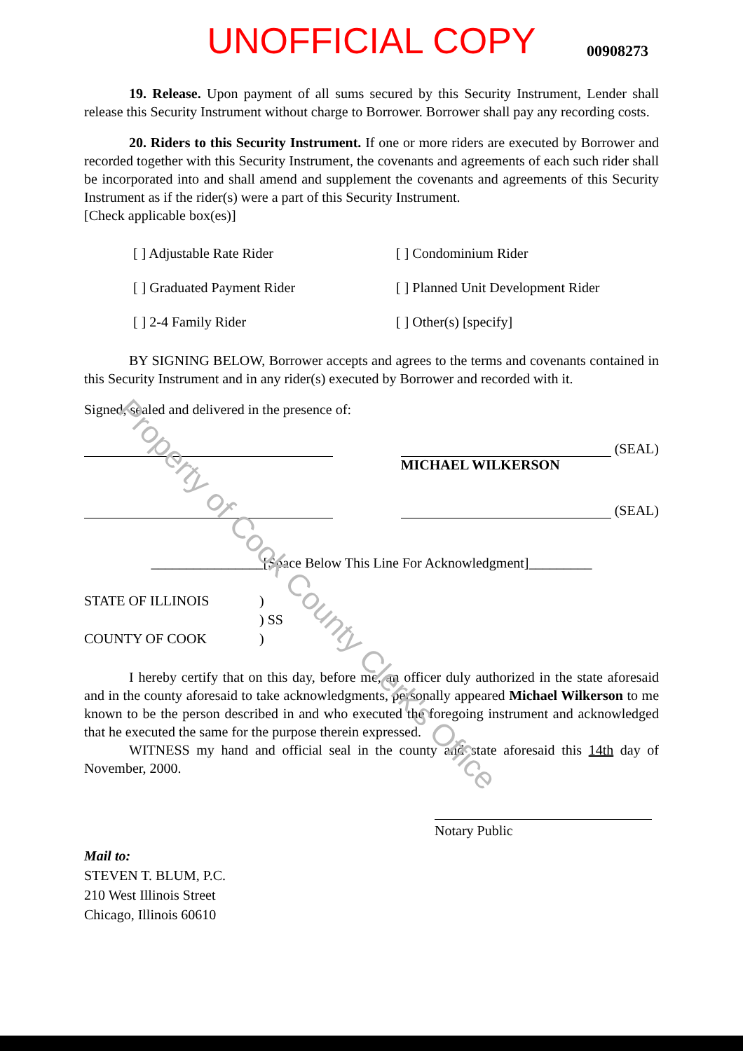UNOFFICIAL COPY 00908273
19. Release. Upon payment of all sums secured by this Security Instrument, Lender shall release this Security Instrument without charge to Borrower. Borrower shall pay any recording costs.
20. Riders to this Security Instrument. If one or more riders are executed by Borrower and recorded together with this Security Instrument, the covenants and agreements of each such rider shall be incorporated into and shall amend and supplement the covenants and agreements of this Security Instrument as if the rider(s) were a part of this Security Instrument.
[Check applicable box(es)]
[ ] Adjustable Rate Rider
[ ] Condominium Rider
[ ] Graduated Payment Rider
[ ] Planned Unit Development Rider
[ ] 2-4 Family Rider
[ ] Other(s) [specify]
BY SIGNING BELOW, Borrower accepts and agrees to the terms and covenants contained in this Security Instrument and in any rider(s) executed by Borrower and recorded with it.
Signed, sealed and delivered in the presence of:
(SEAL)
MICHAEL WILKERSON
(SEAL)
________________[Space Below This Line For Acknowledgment]_________
STATE OF ILLINOIS
)
) SS
COUNTY OF COOK
)
I hereby certify that on this day, before me, an officer duly authorized in the state aforesaid and in the county aforesaid to take acknowledgments, personally appeared Michael Wilkerson to me known to be the person described in and who executed the foregoing instrument and acknowledged that he executed the same for the purpose therein expressed.
WITNESS my hand and official seal in the county and state aforesaid this 14th day of November, 2000.
Notary Public
Mail to:
STEVEN T. BLUM, P.C.
210 West Illinois Street
Chicago, Illinois 60610
Property of Cook County Clerk's Office